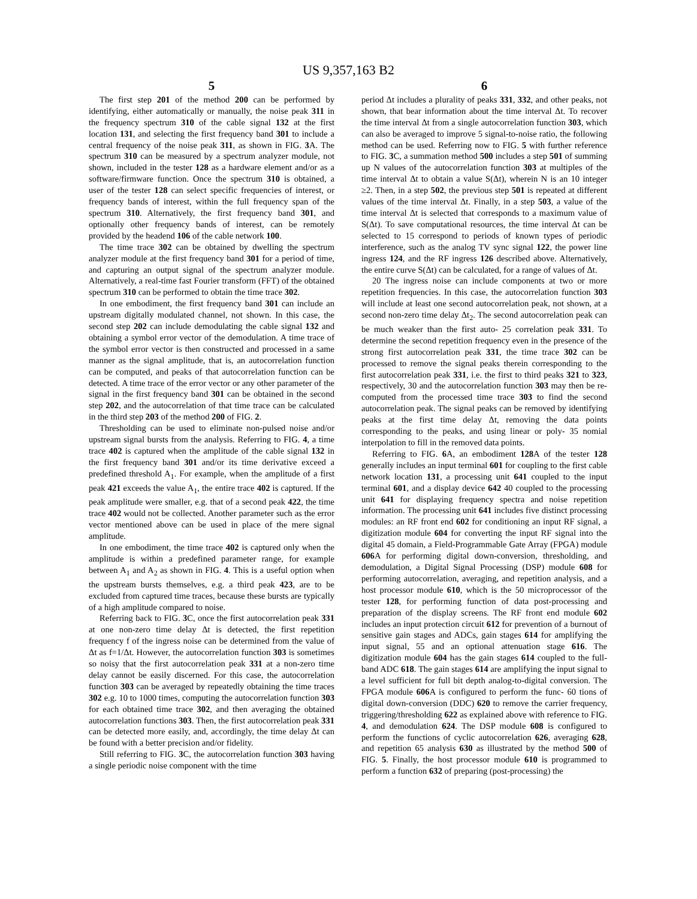US 9,357,163 B2
5
The first step 201 of the method 200 can be performed by identifying, either automatically or manually, the noise peak 311 in the frequency spectrum 310 of the cable signal 132 at the first location 131, and selecting the first frequency band 301 to include a central frequency of the noise peak 311, as shown in FIG. 3 A. The spectrum 310 can be measured by a spectrum analyzer module, not shown, included in the tester 128 as a hardware element and/or as a software/firmware function. Once the spectrum 310 is obtained, a user of the tester 128 can select specific frequencies of interest, or frequency bands of interest, within the full frequency span of the spectrum 310. Alternatively, the first frequency band 301, and optionally other frequency bands of interest, can be remotely provided by the headend 106 of the cable network 100.
The time trace 302 can be obtained by dwelling the spectrum analyzer module at the first frequency band 301 for a period of time, and capturing an output signal of the spectrum analyzer module. Alternatively, a real-time fast Fourier transform (FFT) of the obtained spectrum 310 can be performed to obtain the time trace 302.
In one embodiment, the first frequency band 301 can include an upstream digitally modulated channel, not shown. In this case, the second step 202 can include demodulating the cable signal 132 and obtaining a symbol error vector of the demodulation. A time trace of the symbol error vector is then constructed and processed in a same manner as the signal amplitude, that is, an autocorrelation function can be computed, and peaks of that autocorrelation function can be detected. A time trace of the error vector or any other parameter of the signal in the first frequency band 301 can be obtained in the second step 202, and the autocorrelation of that time trace can be calculated in the third step 203 of the method 200 of FIG. 2.
Thresholding can be used to eliminate non-pulsed noise and/or upstream signal bursts from the analysis. Referring to FIG. 4, a time trace 402 is captured when the amplitude of the cable signal 132 in the first frequency band 301 and/or its time derivative exceed a predefined threshold A<sub>1</sub>. For example, when the amplitude of a first peak 421 exceeds the value A<sub>1</sub>, the entire trace 402 is captured. If the peak amplitude were smaller, e.g. that of a second peak 422, the time trace 402 would not be collected. Another parameter such as the error vector mentioned above can be used in place of the mere signal amplitude.
In one embodiment, the time trace 402 is captured only when the amplitude is within a predefined parameter range, for example between A<sub>1</sub> and A<sub>2</sub> as shown in FIG. 4. This is a useful option when the upstream bursts themselves, e.g. a third peak 423, are to be excluded from captured time traces, because these bursts are typically of a high amplitude compared to noise.
Referring back to FIG. 3 C, once the first autocorrelation peak 331 at one non-zero time delay Δt is detected, the first repetition frequency f of the ingress noise can be determined from the value of Δt as f=1/Δt. However, the autocorrelation function 303 is sometimes so noisy that the first autocorrelation peak 331 at a non-zero time delay cannot be easily discerned. For this case, the autocorrelation function 303 can be averaged by repeatedly obtaining the time traces 302 e.g. 10 to 1000 times, computing the autocorrelation function 303 for each obtained time trace 302, and then averaging the obtained autocorrelation functions 303. Then, the first autocorrelation peak 331 can be detected more easily, and, accordingly, the time delay Δt can be found with a better precision and/or fidelity.
Still referring to FIG. 3 C, the autocorrelation function 303 having a single periodic noise component with the time
6
period Δt includes a plurality of peaks 331, 332, and other peaks, not shown, that bear information about the time interval Δt. To recover the time interval Δt from a single autocorrelation function 303, which can also be averaged to improve 5 signal-to-noise ratio, the following method can be used. Referring now to FIG. 5 with further reference to FIG. 3 C, a summation method 500 includes a step 501 of summing up N values of the autocorrelation function 303 at multiples of the time interval Δt to obtain a value S(Δt), wherein N is an 10 integer ≥2. Then, in a step 502, the previous step 501 is repeated at different values of the time interval Δt. Finally, in a step 503, a value of the time interval Δt is selected that corresponds to a maximum value of S(Δt). To save computational resources, the time interval Δt can be selected to 15 correspond to periods of known types of periodic interference, such as the analog TV sync signal 122, the power line ingress 124, and the RF ingress 126 described above. Alternatively, the entire curve S(Δt) can be calculated, for a range of values of Δt.
20 The ingress noise can include components at two or more repetition frequencies. In this case, the autocorrelation function 303 will include at least one second autocorrelation peak, not shown, at a second non-zero time delay Δt<sub>2</sub>. The second autocorrelation peak can be much weaker than the first auto- 25 correlation peak 331. To determine the second repetition frequency even in the presence of the strong first autocorrelation peak 331, the time trace 302 can be processed to remove the signal peaks therein corresponding to the first autocorrelation peak 331, i.e. the first to third peaks 321 to 323, respectively, 30 and the autocorrelation function 303 may then be re-computed from the processed time trace 303 to find the second autocorrelation peak. The signal peaks can be removed by identifying peaks at the first time delay Δt, removing the data points corresponding to the peaks, and using linear or poly- 35 nomial interpolation to fill in the removed data points.
Referring to FIG. 6 A, an embodiment 128 A of the tester 128 generally includes an input terminal 601 for coupling to the first cable network location 131, a processing unit 641 coupled to the input terminal 601, and a display device 642 40 coupled to the processing unit 641 for displaying frequency spectra and noise repetition information. The processing unit 641 includes five distinct processing modules: an RF front end 602 for conditioning an input RF signal, a digitization module 604 for converting the input RF signal into the digital 45 domain, a Field-Programmable Gate Array (FPGA) module 606 A for performing digital down-conversion, thresholding, and demodulation, a Digital Signal Processing (DSP) module 608 for performing autocorrelation, averaging, and repetition analysis, and a host processor module 610, which is the 50 microprocessor of the tester 128, for performing function of data post-processing and preparation of the display screens. The RF front end module 602 includes an input protection circuit 612 for prevention of a burnout of sensitive gain stages and ADCs, gain stages 614 for amplifying the input signal, 55 and an optional attenuation stage 616. The digitization module 604 has the gain stages 614 coupled to the full-band ADC 618. The gain stages 614 are amplifying the input signal to a level sufficient for full bit depth analog-to-digital conversion. The FPGA module 606 A is configured to perform the func- 60 tions of digital down-conversion (DDC) 620 to remove the carrier frequency, triggering/thresholding 622 as explained above with reference to FIG. 4, and demodulation 624. The DSP module 608 is configured to perform the functions of cyclic autocorrelation 626, averaging 628, and repetition 65 analysis 630 as illustrated by the method 500 of FIG. 5. Finally, the host processor module 610 is programmed to perform a function 632 of preparing (post-processing) the